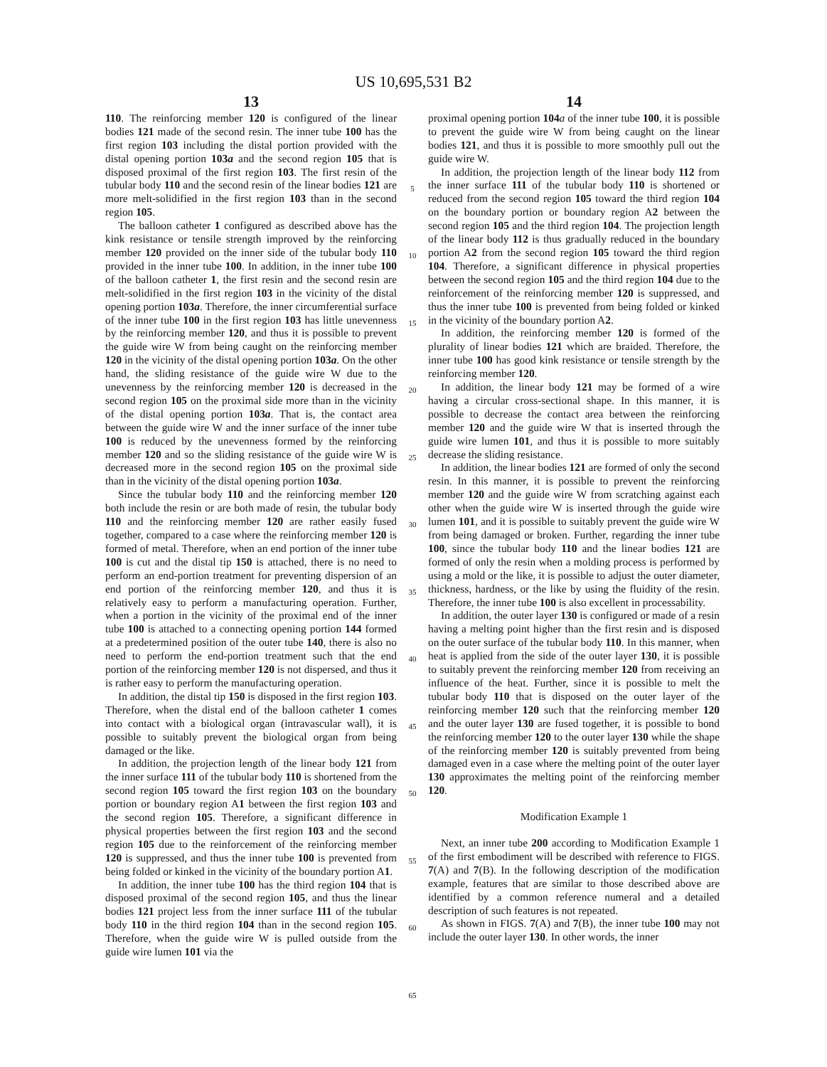US 10,695,531 B2
13
110. The reinforcing member 120 is configured of the linear bodies 121 made of the second resin. The inner tube 100 has the first region 103 including the distal portion provided with the distal opening portion 103a and the second region 105 that is disposed proximal of the first region 103. The first resin of the tubular body 110 and the second resin of the linear bodies 121 are more melt-solidified in the first region 103 than in the second region 105.
The balloon catheter 1 configured as described above has the kink resistance or tensile strength improved by the reinforcing member 120 provided on the inner side of the tubular body 110 provided in the inner tube 100. In addition, in the inner tube 100 of the balloon catheter 1, the first resin and the second resin are melt-solidified in the first region 103 in the vicinity of the distal opening portion 103a. Therefore, the inner circumferential surface of the inner tube 100 in the first region 103 has little unevenness by the reinforcing member 120, and thus it is possible to prevent the guide wire W from being caught on the reinforcing member 120 in the vicinity of the distal opening portion 103a. On the other hand, the sliding resistance of the guide wire W due to the unevenness by the reinforcing member 120 is decreased in the second region 105 on the proximal side more than in the vicinity of the distal opening portion 103a. That is, the contact area between the guide wire W and the inner surface of the inner tube 100 is reduced by the unevenness formed by the reinforcing member 120 and so the sliding resistance of the guide wire W is decreased more in the second region 105 on the proximal side than in the vicinity of the distal opening portion 103a.
Since the tubular body 110 and the reinforcing member 120 both include the resin or are both made of resin, the tubular body 110 and the reinforcing member 120 are rather easily fused together, compared to a case where the reinforcing member 120 is formed of metal. Therefore, when an end portion of the inner tube 100 is cut and the distal tip 150 is attached, there is no need to perform an end-portion treatment for preventing dispersion of an end portion of the reinforcing member 120, and thus it is relatively easy to perform a manufacturing operation. Further, when a portion in the vicinity of the proximal end of the inner tube 100 is attached to a connecting opening portion 144 formed at a predetermined position of the outer tube 140, there is also no need to perform the end-portion treatment such that the end portion of the reinforcing member 120 is not dispersed, and thus it is rather easy to perform the manufacturing operation.
In addition, the distal tip 150 is disposed in the first region 103. Therefore, when the distal end of the balloon catheter 1 comes into contact with a biological organ (intravascular wall), it is possible to suitably prevent the biological organ from being damaged or the like.
In addition, the projection length of the linear body 121 from the inner surface 111 of the tubular body 110 is shortened from the second region 105 toward the first region 103 on the boundary portion or boundary region A1 between the first region 103 and the second region 105. Therefore, a significant difference in physical properties between the first region 103 and the second region 105 due to the reinforcement of the reinforcing member 120 is suppressed, and thus the inner tube 100 is prevented from being folded or kinked in the vicinity of the boundary portion A1.
In addition, the inner tube 100 has the third region 104 that is disposed proximal of the second region 105, and thus the linear bodies 121 project less from the inner surface 111 of the tubular body 110 in the third region 104 than in the second region 105. Therefore, when the guide wire W is pulled outside from the guide wire lumen 101 via the
5
10
15
20
25
30
35
40
45
50
55
60
65
14
proximal opening portion 104 a of the inner tube 100, it is possible to prevent the guide wire W from being caught on the linear bodies 121, and thus it is possible to more smoothly pull out the guide wire W.
In addition, the projection length of the linear body 112 from the inner surface 111 of the tubular body 110 is shortened or reduced from the second region 105 toward the third region 104 on the boundary portion or boundary region A2 between the second region 105 and the third region 104. The projection length of the linear body 112 is thus gradually reduced in the boundary portion A2 from the second region 105 toward the third region 104. Therefore, a significant difference in physical properties between the second region 105 and the third region 104 due to the reinforcement of the reinforcing member 120 is suppressed, and thus the inner tube 100 is prevented from being folded or kinked in the vicinity of the boundary portion A2.
In addition, the reinforcing member 120 is formed of the plurality of linear bodies 121 which are braided. Therefore, the inner tube 100 has good kink resistance or tensile strength by the reinforcing member 120.
In addition, the linear body 121 may be formed of a wire having a circular cross-sectional shape. In this manner, it is possible to decrease the contact area between the reinforcing member 120 and the guide wire W that is inserted through the guide wire lumen 101, and thus it is possible to more suitably decrease the sliding resistance.
In addition, the linear bodies 121 are formed of only the second resin. In this manner, it is possible to prevent the reinforcing member 120 and the guide wire W from scratching against each other when the guide wire W is inserted through the guide wire lumen 101, and it is possible to suitably prevent the guide wire W from being damaged or broken. Further, regarding the inner tube 100, since the tubular body 110 and the linear bodies 121 are formed of only the resin when a molding process is performed by using a mold or the like, it is possible to adjust the outer diameter, thickness, hardness, or the like by using the fluidity of the resin. Therefore, the inner tube 100 is also excellent in processability.
In addition, the outer layer 130 is configured or made of a resin having a melting point higher than the first resin and is disposed on the outer surface of the tubular body 110. In this manner, when heat is applied from the side of the outer layer 130, it is possible to suitably prevent the reinforcing member 120 from receiving an influence of the heat. Further, since it is possible to melt the tubular body 110 that is disposed on the outer layer of the reinforcing member 120 such that the reinforcing member 120 and the outer layer 130 are fused together, it is possible to bond the reinforcing member 120 to the outer layer 130 while the shape of the reinforcing member 120 is suitably prevented from being damaged even in a case where the melting point of the outer layer 130 approximates the melting point of the reinforcing member 120.
Modification Example 1
Next, an inner tube 200 according to Modification Example 1 of the first embodiment will be described with reference to FIGS. 7(A) and 7(B). In the following description of the modification example, features that are similar to those described above are identified by a common reference numeral and a detailed description of such features is not repeated.
As shown in FIGS. 7(A) and 7(B), the inner tube 100 may not include the outer layer 130. In other words, the inner